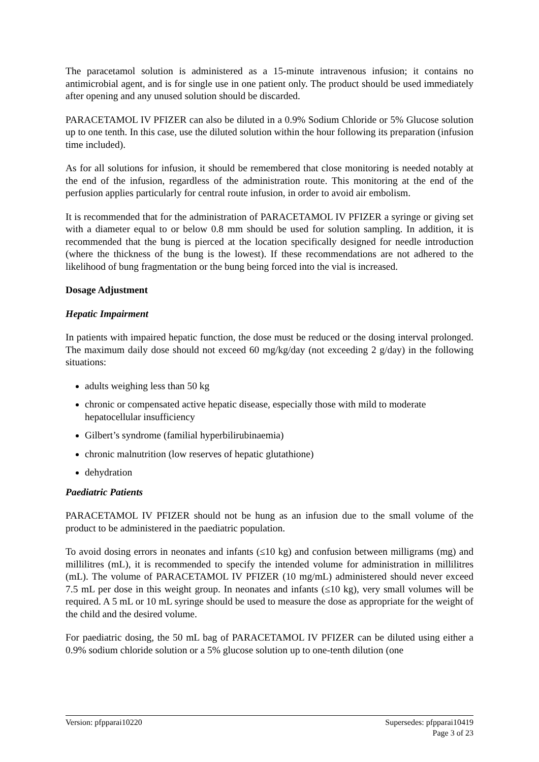The paracetamol solution is administered as a 15-minute intravenous infusion; it contains no antimicrobial agent, and is for single use in one patient only. The product should be used immediately after opening and any unused solution should be discarded.
PARACETAMOL IV PFIZER can also be diluted in a 0.9% Sodium Chloride or 5% Glucose solution up to one tenth. In this case, use the diluted solution within the hour following its preparation (infusion time included).
As for all solutions for infusion, it should be remembered that close monitoring is needed notably at the end of the infusion, regardless of the administration route. This monitoring at the end of the perfusion applies particularly for central route infusion, in order to avoid air embolism.
It is recommended that for the administration of PARACETAMOL IV PFIZER a syringe or giving set with a diameter equal to or below 0.8 mm should be used for solution sampling. In addition, it is recommended that the bung is pierced at the location specifically designed for needle introduction (where the thickness of the bung is the lowest). If these recommendations are not adhered to the likelihood of bung fragmentation or the bung being forced into the vial is increased.
Dosage Adjustment
Hepatic Impairment
In patients with impaired hepatic function, the dose must be reduced or the dosing interval prolonged. The maximum daily dose should not exceed 60 mg/kg/day (not exceeding 2 g/day) in the following situations:
adults weighing less than 50 kg
chronic or compensated active hepatic disease, especially those with mild to moderate hepatocellular insufficiency
Gilbert’s syndrome (familial hyperbilirubinaemia)
chronic malnutrition (low reserves of hepatic glutathione)
dehydration
Paediatric Patients
PARACETAMOL IV PFIZER should not be hung as an infusion due to the small volume of the product to be administered in the paediatric population.
To avoid dosing errors in neonates and infants (≤10 kg) and confusion between milligrams (mg) and millilitres (mL), it is recommended to specify the intended volume for administration in millilitres (mL). The volume of PARACETAMOL IV PFIZER (10 mg/mL) administered should never exceed 7.5 mL per dose in this weight group. In neonates and infants (≤10 kg), very small volumes will be required. A 5 mL or 10 mL syringe should be used to measure the dose as appropriate for the weight of the child and the desired volume.
For paediatric dosing, the 50 mL bag of PARACETAMOL IV PFIZER can be diluted using either a 0.9% sodium chloride solution or a 5% glucose solution up to one-tenth dilution (one
Version: pfpparai10220 Supersedes: pfpparai10419
Page 3 of 23